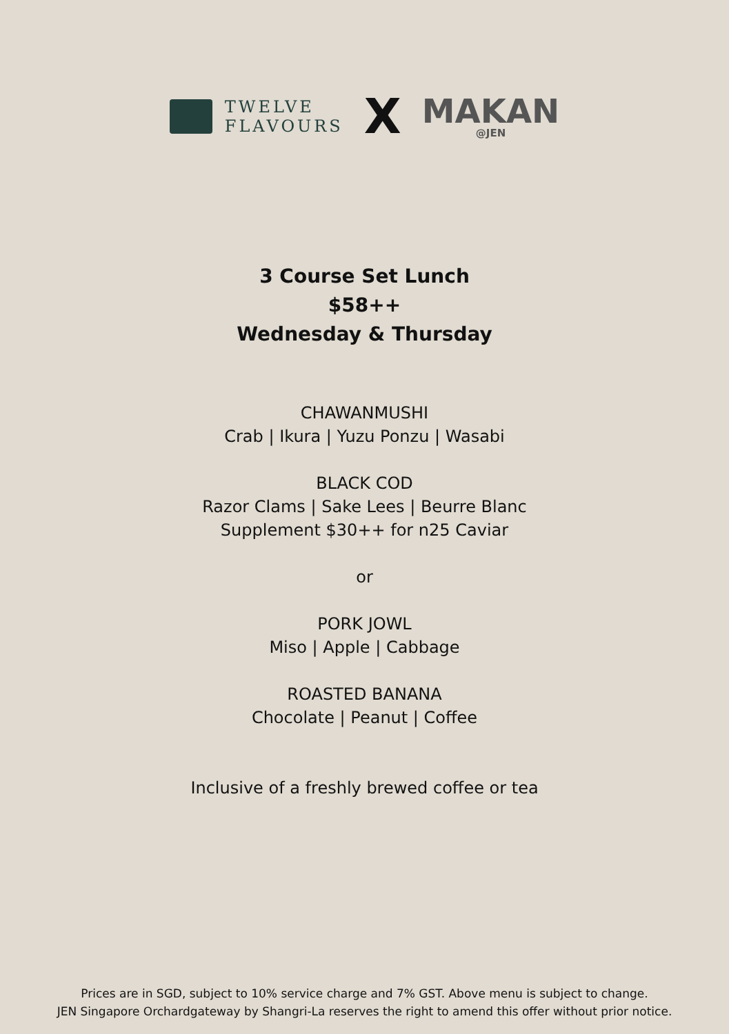TWELVE
FLAVOURS
X
MAKAN
@JEN
3 Course Set Lunch
$58++
Wednesday & Thursday
CHAWANMUSHI
Crab | Ikura | Yuzu Ponzu | Wasabi
BLACK COD
Razor Clams | Sake Lees | Beurre Blanc
Supplement $30++ for n25 Caviar
or
PORK JOWL
Miso | Apple | Cabbage
ROASTED BANANA
Chocolate | Peanut | Coffee
Inclusive of a freshly brewed coffee or tea
Prices are in SGD, subject to 10% service charge and 7% GST. Above menu is subject to change.
JEN Singapore Orchardgateway by Shangri-La reserves the right to amend this offer without prior notice.